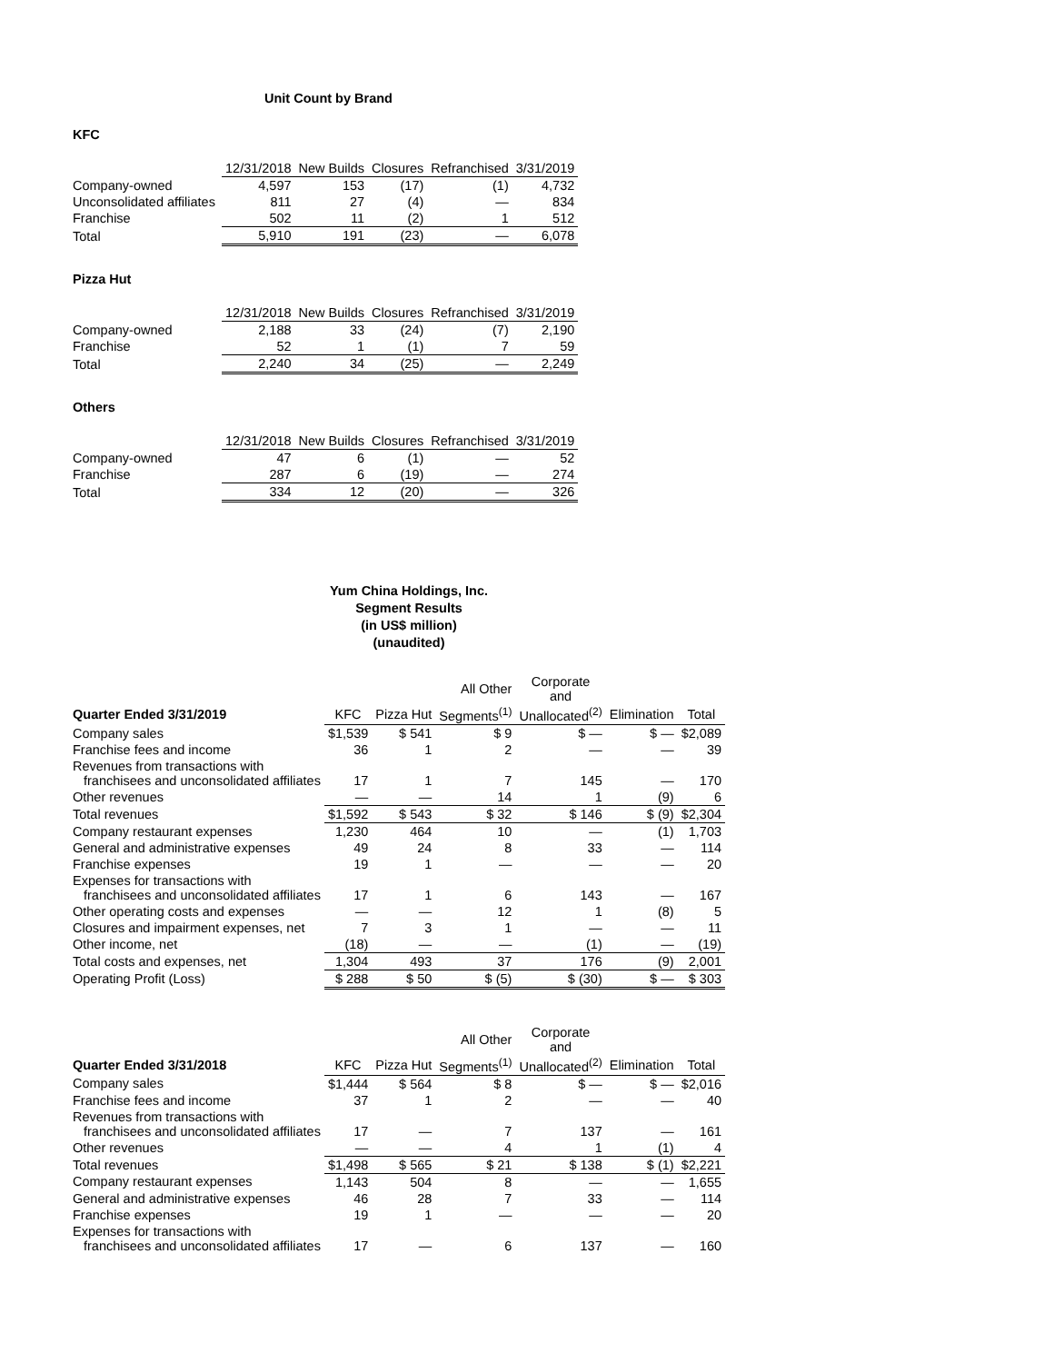Unit Count by Brand
KFC
| | 12/31/2018 | New Builds | Closures | Refranchised | 3/31/2019 |
| Company-owned | 4,597 | 153 | (17) | (1) | 4,732 |
| Unconsolidated affiliates | 811 | 27 | (4) | — | 834 |
| Franchise | 502 | 11 | (2) | 1 | 512 |
| Total | 5,910 | 191 | (23) | — | 6,078 |
Pizza Hut
| | 12/31/2018 | New Builds | Closures | Refranchised | 3/31/2019 |
| Company-owned | 2,188 | 33 | (24) | (7) | 2,190 |
| Franchise | 52 | 1 | (1) | 7 | 59 |
| Total | 2,240 | 34 | (25) | — | 2,249 |
Others
| | 12/31/2018 | New Builds | Closures | Refranchised | 3/31/2019 |
| Company-owned | 47 | 6 | (1) | — | 52 |
| Franchise | 287 | 6 | (19) | — | 274 |
| Total | 334 | 12 | (20) | — | 326 |
Yum China Holdings, Inc.
Segment Results
(in US$ million)
(unaudited)
| | | | All Other | Corporate and | | |
| --- | --- | --- | --- | --- | --- | --- |
| Quarter Ended 3/31/2019 | KFC | Pizza Hut | Segments<sup>(1)</sup> | Unallocated<sup>(2)</sup> | Elimination | Total |
| Company sales | $1,539 | $ 541 | $ 9 | $ — | $ — | $2,089 |
| Franchise fees and income | 36 | 1 | 2 | — | — | 39 |
| Revenues from transactions with franchisees and unconsolidated affiliates | 17 | 1 | 7 | 145 | — | 170 |
| Other revenues | — | — | 14 | 1 | (9) | 6 |
| Total revenues | $1,592 | $ 543 | $ 32 | $ 146 | $ (9) | $2,304 |
| Company restaurant expenses | 1,230 | 464 | 10 | — | (1) | 1,703 |
| General and administrative expenses | 49 | 24 | 8 | 33 | — | 114 |
| Franchise expenses | 19 | 1 | — | — | — | 20 |
| Expenses for transactions with franchisees and unconsolidated affiliates | 17 | 1 | 6 | 143 | — | 167 |
| Other operating costs and expenses | — | — | 12 | 1 | (8) | 5 |
| Closures and impairment expenses, net | 7 | 3 | 1 | — | — | 11 |
| Other income, net | (18) | — | — | (1) | — | (19) |
| Total costs and expenses, net | 1,304 | 493 | 37 | 176 | (9) | 2,001 |
| Operating Profit (Loss) | $ 288 | $ 50 | $ (5) | $ (30) | $ — | $ 303 |
| | | | All Other | Corporate and | | |
| --- | --- | --- | --- | --- | --- | --- |
| Quarter Ended 3/31/2018 | KFC | Pizza Hut | Segments<sup>(1)</sup> | Unallocated<sup>(2)</sup> | Elimination | Total |
| Company sales | $1,444 | $ 564 | $ 8 | $ — | $ — | $2,016 |
| Franchise fees and income | 37 | 1 | 2 | — | — | 40 |
| Revenues from transactions with franchisees and unconsolidated affiliates | 17 | — | 7 | 137 | — | 161 |
| Other revenues | — | — | 4 | 1 | (1) | 4 |
| Total revenues | $1,498 | $ 565 | $ 21 | $ 138 | $ (1) | $2,221 |
| Company restaurant expenses | 1,143 | 504 | 8 | — | — | 1,655 |
| General and administrative expenses | 46 | 28 | 7 | 33 | — | 114 |
| Franchise expenses | 19 | 1 | — | — | — | 20 |
| Expenses for transactions with franchisees and unconsolidated affiliates | 17 | — | 6 | 137 | — | 160 |